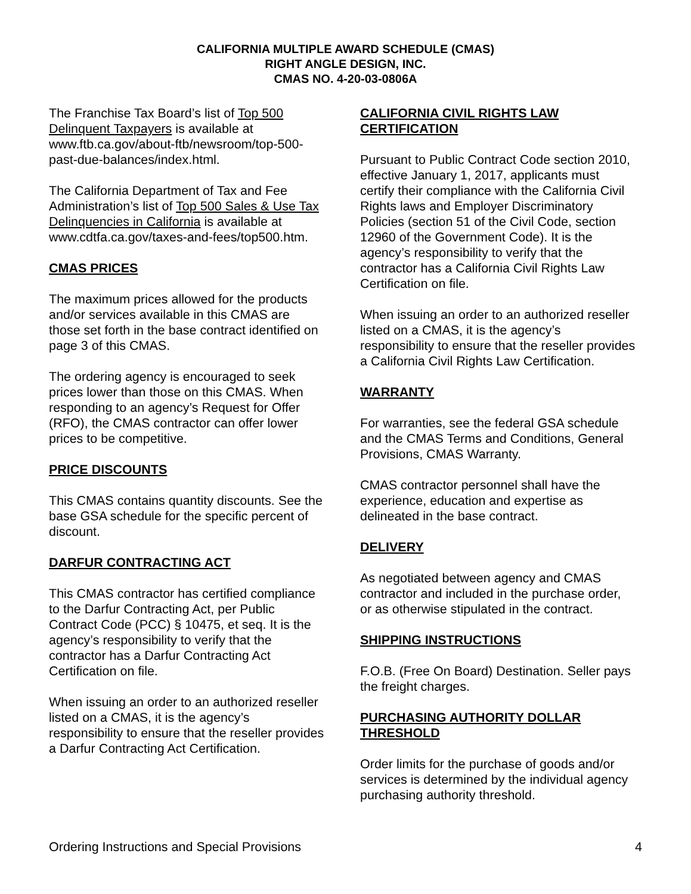CALIFORNIA MULTIPLE AWARD SCHEDULE (CMAS)
RIGHT ANGLE DESIGN, INC.
CMAS NO. 4-20-03-0806A
The Franchise Tax Board’s list of Top 500 Delinquent Taxpayers is available at www.ftb.ca.gov/about-ftb/newsroom/top-500-past-due-balances/index.html.
The California Department of Tax and Fee Administration’s list of Top 500 Sales & Use Tax Delinquencies in California is available at www.cdtfa.ca.gov/taxes-and-fees/top500.htm.
CMAS PRICES
The maximum prices allowed for the products and/or services available in this CMAS are those set forth in the base contract identified on page 3 of this CMAS.
The ordering agency is encouraged to seek prices lower than those on this CMAS. When responding to an agency’s Request for Offer (RFO), the CMAS contractor can offer lower prices to be competitive.
PRICE DISCOUNTS
This CMAS contains quantity discounts. See the base GSA schedule for the specific percent of discount.
DARFUR CONTRACTING ACT
This CMAS contractor has certified compliance to the Darfur Contracting Act, per Public Contract Code (PCC) § 10475, et seq. It is the agency’s responsibility to verify that the contractor has a Darfur Contracting Act Certification on file.
When issuing an order to an authorized reseller listed on a CMAS, it is the agency’s responsibility to ensure that the reseller provides a Darfur Contracting Act Certification.
CALIFORNIA CIVIL RIGHTS LAW CERTIFICATION
Pursuant to Public Contract Code section 2010, effective January 1, 2017, applicants must certify their compliance with the California Civil Rights laws and Employer Discriminatory Policies (section 51 of the Civil Code, section 12960 of the Government Code). It is the agency’s responsibility to verify that the contractor has a California Civil Rights Law Certification on file.
When issuing an order to an authorized reseller listed on a CMAS, it is the agency’s responsibility to ensure that the reseller provides a California Civil Rights Law Certification.
WARRANTY
For warranties, see the federal GSA schedule and the CMAS Terms and Conditions, General Provisions, CMAS Warranty.
CMAS contractor personnel shall have the experience, education and expertise as delineated in the base contract.
DELIVERY
As negotiated between agency and CMAS contractor and included in the purchase order, or as otherwise stipulated in the contract.
SHIPPING INSTRUCTIONS
F.O.B. (Free On Board) Destination. Seller pays the freight charges.
PURCHASING AUTHORITY DOLLAR THRESHOLD
Order limits for the purchase of goods and/or services is determined by the individual agency purchasing authority threshold.
Ordering Instructions and Special Provisions 4